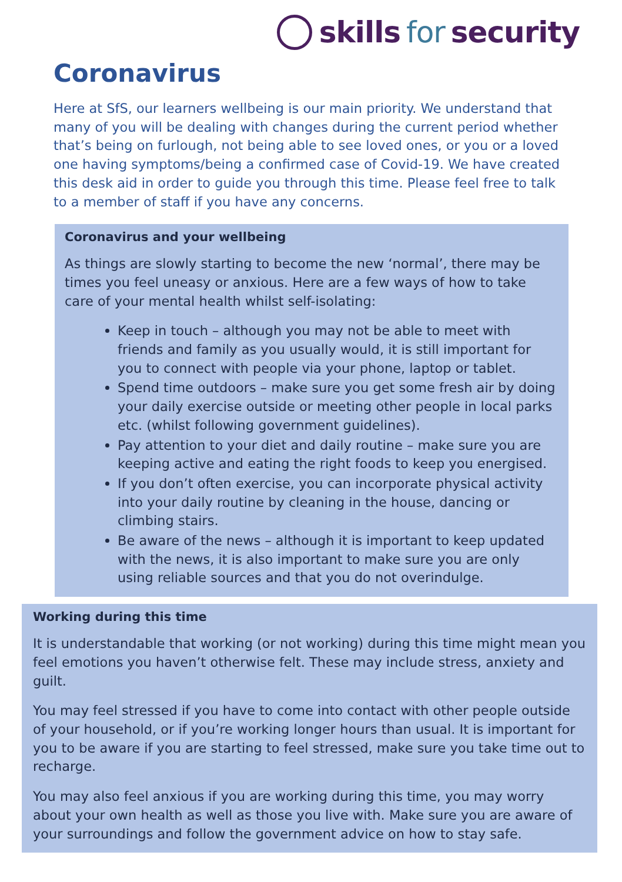skills for security
Coronavirus
Here at SfS, our learners wellbeing is our main priority. We understand that many of you will be dealing with changes during the current period whether that’s being on furlough, not being able to see loved ones, or you or a loved one having symptoms/being a confirmed case of Covid-19. We have created this desk aid in order to guide you through this time. Please feel free to talk to a member of staff if you have any concerns.
Coronavirus and your wellbeing
As things are slowly starting to become the new ‘normal’, there may be times you feel uneasy or anxious. Here are a few ways of how to take care of your mental health whilst self-isolating:
Keep in touch – although you may not be able to meet with friends and family as you usually would, it is still important for you to connect with people via your phone, laptop or tablet.
Spend time outdoors – make sure you get some fresh air by doing your daily exercise outside or meeting other people in local parks etc. (whilst following government guidelines).
Pay attention to your diet and daily routine – make sure you are keeping active and eating the right foods to keep you energised.
If you don’t often exercise, you can incorporate physical activity into your daily routine by cleaning in the house, dancing or climbing stairs.
Be aware of the news – although it is important to keep updated with the news, it is also important to make sure you are only using reliable sources and that you do not overindulge.
Working during this time
It is understandable that working (or not working) during this time might mean you feel emotions you haven’t otherwise felt. These may include stress, anxiety and guilt.
You may feel stressed if you have to come into contact with other people outside of your household, or if you’re working longer hours than usual. It is important for you to be aware if you are starting to feel stressed, make sure you take time out to recharge.
You may also feel anxious if you are working during this time, you may worry about your own health as well as those you live with. Make sure you are aware of your surroundings and follow the government advice on how to stay safe.